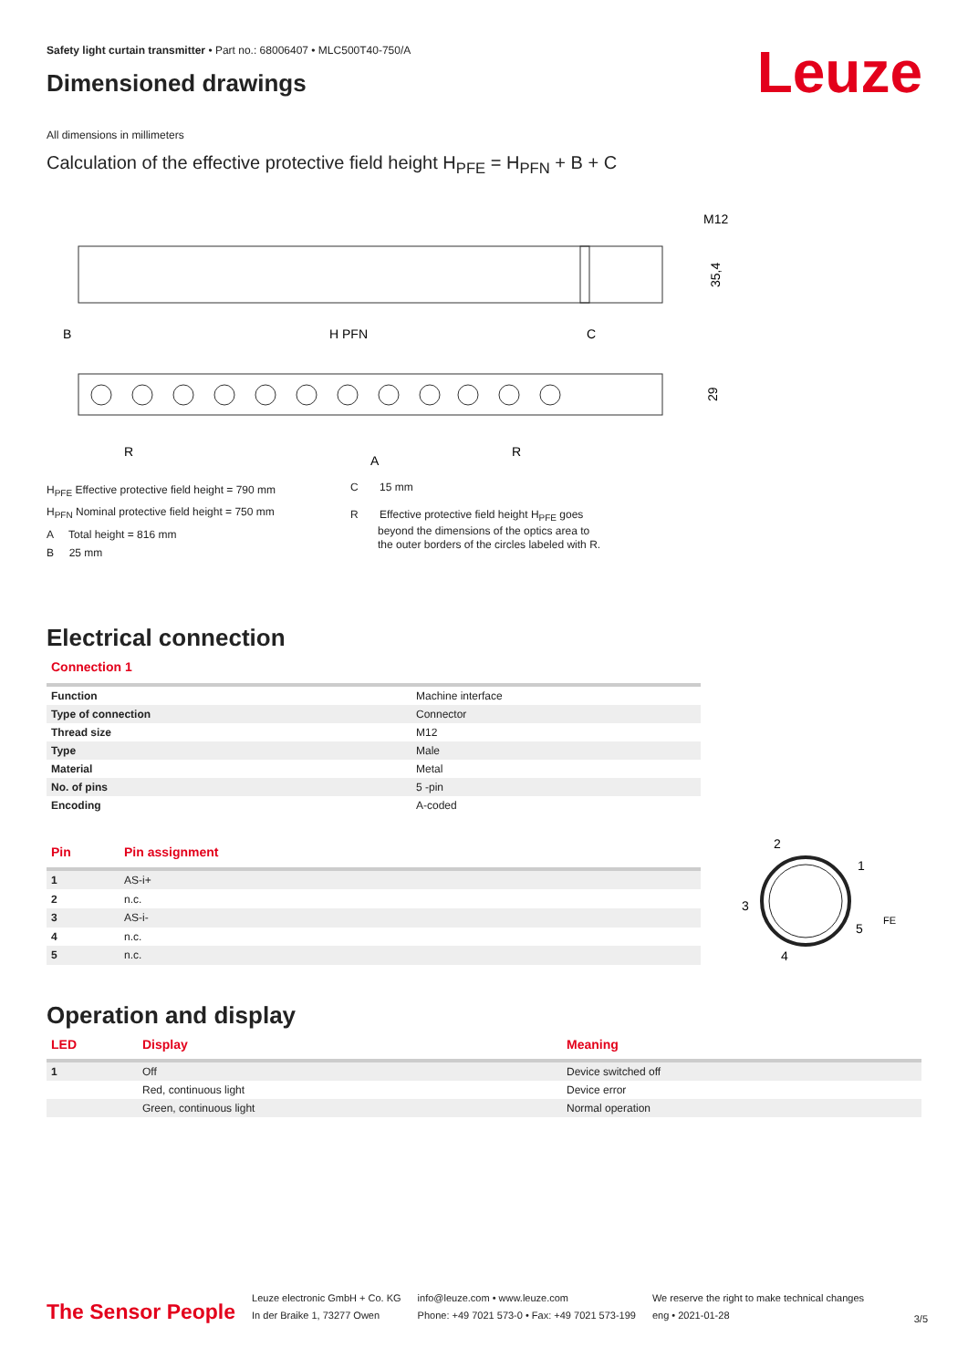Leuze
Safety light curtain transmitter • Part no.: 68006407 • MLC500T40-750/A
Dimensioned drawings
All dimensions in millimeters
Calculation of the effective protective field height H<sub>PFE</sub> = H<sub>PFN</sub> + B + C
M12
35,4
B
H PFN
C
R
A
R
29
H<sub>PFE</sub> Effective protective field height = 790 mm
H<sub>PFN</sub> Nominal protective field height = 750 mm
A Total height = 816 mm
B 25 mm
C 15 mm
R Effective protective field height H<sub>PFE</sub> goes
beyond the dimensions of the optics area to
the outer borders of the circles labeled with R.
Electrical connection
Connection 1
| Function | Machine interface |
| Type of connection | Connector |
| Thread size | M12 |
| Type | Male |
| Material | Metal |
| No. of pins | 5 -pin |
| Encoding | A-coded |
| Pin | Pin assignment |
| --- | --- |
| 1 | AS-i+ |
| 2 | n.c. |
| 3 | AS-i- |
| 4 | n.c. |
| 5 | n.c. |
2
1
3
5
4
FE
Operation and display
| LED | Display | Meaning |
| --- | --- | --- |
| 1 | Off | Device switched off |
| | Red, continuous light | Device error |
| | Green, continuous light | Normal operation |
The Sensor People
Leuze electronic GmbH + Co. KG
In der Braike 1, 73277 Owen
info@leuze.com • www.leuze.com
Phone: +49 7021 573-0 • Fax: +49 7021 573-199
We reserve the right to make technical changes
eng • 2021-01-28
3/5